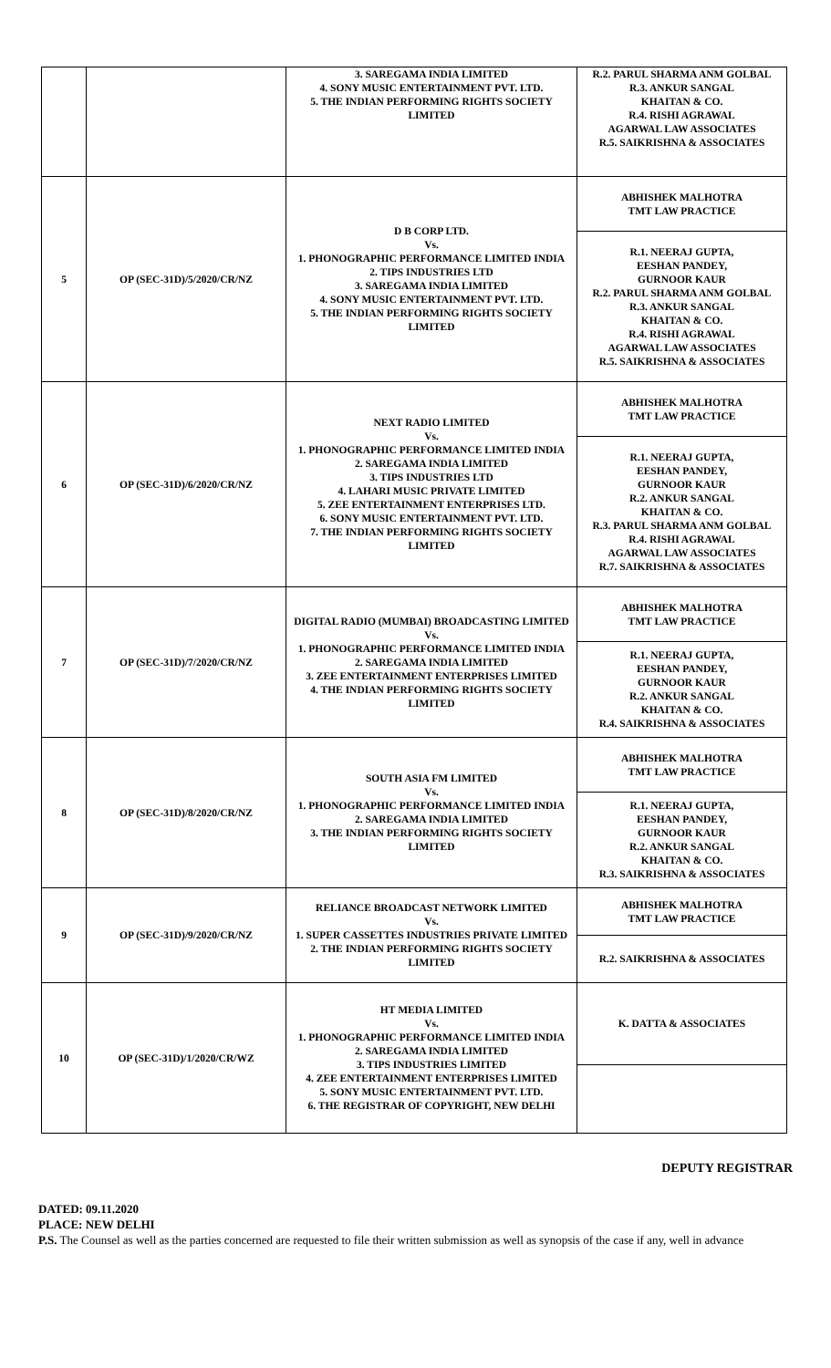| | | 3. SAREGAMA INDIA LIMITED 4. SONY MUSIC ENTERTAINMENT PVT. LTD. 5. THE INDIAN PERFORMING RIGHTS SOCIETY LIMITED | R.2. PARUL SHARMA ANM GOLBAL R.3. ANKUR SANGAL KHAITAN & CO. R.4. RISHI AGRAWAL AGARWAL LAW ASSOCIATES R.5. SAIKRISHNA & ASSOCIATES |
| 5 | OP (SEC-31D)/5/2020/CR/NZ | D B CORP LTD. Vs. 1. PHONOGRAPHIC PERFORMANCE LIMITED INDIA 2. TIPS INDUSTRIES LTD 3. SAREGAMA INDIA LIMITED 4. SONY MUSIC ENTERTAINMENT PVT. LTD. 5. THE INDIAN PERFORMING RIGHTS SOCIETY LIMITED | ABHISHEK MALHOTRA TMT LAW PRACTICE |
| | | | R.1. NEERAJ GUPTA, EESHAN PANDEY, GURNOOR KAUR R.2. PARUL SHARMA ANM GOLBAL R.3. ANKUR SANGAL KHAITAN & CO. R.4. RISHI AGRAWAL AGARWAL LAW ASSOCIATES R.5. SAIKRISHNA & ASSOCIATES |
| 6 | OP (SEC-31D)/6/2020/CR/NZ | NEXT RADIO LIMITED Vs. 1. PHONOGRAPHIC PERFORMANCE LIMITED INDIA 2. SAREGAMA INDIA LIMITED 3. TIPS INDUSTRIES LTD 4. LAHARI MUSIC PRIVATE LIMITED 5. ZEE ENTERTAINMENT ENTERPRISES LTD. 6. SONY MUSIC ENTERTAINMENT PVT. LTD. 7. THE INDIAN PERFORMING RIGHTS SOCIETY LIMITED | ABHISHEK MALHOTRA TMT LAW PRACTICE |
| | | | R.1. NEERAJ GUPTA, EESHAN PANDEY, GURNOOR KAUR R.2. ANKUR SANGAL KHAITAN & CO. R.3. PARUL SHARMA ANM GOLBAL R.4. RISHI AGRAWAL AGARWAL LAW ASSOCIATES R.7. SAIKRISHNA & ASSOCIATES |
| 7 | OP (SEC-31D)/7/2020/CR/NZ | DIGITAL RADIO (MUMBAI) BROADCASTING LIMITED Vs. 1. PHONOGRAPHIC PERFORMANCE LIMITED INDIA 2. SAREGAMA INDIA LIMITED 3. ZEE ENTERTAINMENT ENTERPRISES LIMITED 4. THE INDIAN PERFORMING RIGHTS SOCIETY LIMITED | ABHISHEK MALHOTRA TMT LAW PRACTICE |
| | | | R.1. NEERAJ GUPTA, EESHAN PANDEY, GURNOOR KAUR R.2. ANKUR SANGAL KHAITAN & CO. R.4. SAIKRISHNA & ASSOCIATES |
| 8 | OP (SEC-31D)/8/2020/CR/NZ | SOUTH ASIA FM LIMITED Vs. 1. PHONOGRAPHIC PERFORMANCE LIMITED INDIA 2. SAREGAMA INDIA LIMITED 3. THE INDIAN PERFORMING RIGHTS SOCIETY LIMITED | ABHISHEK MALHOTRA TMT LAW PRACTICE |
| | | | R.1. NEERAJ GUPTA, EESHAN PANDEY, GURNOOR KAUR R.2. ANKUR SANGAL KHAITAN & CO. R.3. SAIKRISHNA & ASSOCIATES |
| 9 | OP (SEC-31D)/9/2020/CR/NZ | RELIANCE BROADCAST NETWORK LIMITED Vs. 1. SUPER CASSETTES INDUSTRIES PRIVATE LIMITED 2. THE INDIAN PERFORMING RIGHTS SOCIETY LIMITED | ABHISHEK MALHOTRA TMT LAW PRACTICE |
| | | | R.2. SAIKRISHNA & ASSOCIATES |
| 10 | OP (SEC-31D)/1/2020/CR/WZ | HT MEDIA LIMITED Vs. 1. PHONOGRAPHIC PERFORMANCE LIMITED INDIA 2. SAREGAMA INDIA LIMITED 3. TIPS INDUSTRIES LIMITED 4. ZEE ENTERTAINMENT ENTERPRISES LIMITED 5. SONY MUSIC ENTERTAINMENT PVT. LTD. 6. THE REGISTRAR OF COPYRIGHT, NEW DELHI | K. DATTA & ASSOCIATES |
DEPUTY REGISTRAR
DATED: 09.11.2020
PLACE: NEW DELHI
P.S. The Counsel as well as the parties concerned are requested to file their written submission as well as synopsis of the case if any, well in advance